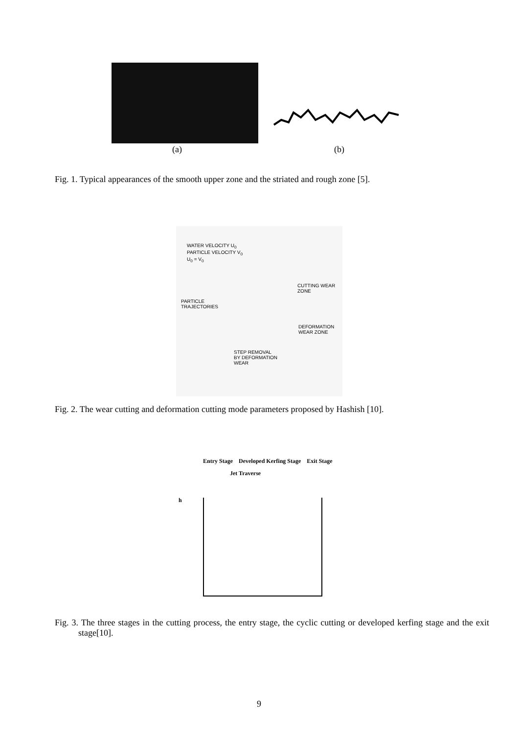(a) (b)
Fig. 1. Typical appearances of the smooth upper zone and the striated and rough zone [5].
WATER VELOCITY U<sub>0</sub>
PARTICLE VELOCITY V<sub>0</sub>
U<sub>0</sub> = V<sub>0</sub>
CUTTING WEAR
ZONE
PARTICLE
TRAJECTORIES
DEFORMATION
WEAR ZONE
STEP REMOVAL
BY DEFORMATION
WEAR
Fig. 2. The wear cutting and deformation cutting mode parameters proposed by Hashish [10].
Entry Stage Developed Kerfing Stage Exit Stage
Jet Traverse
h
Fig. 3. The three stages in the cutting process, the entry stage, the cyclic cutting or developed kerfing stage and the exit stage[10].
9